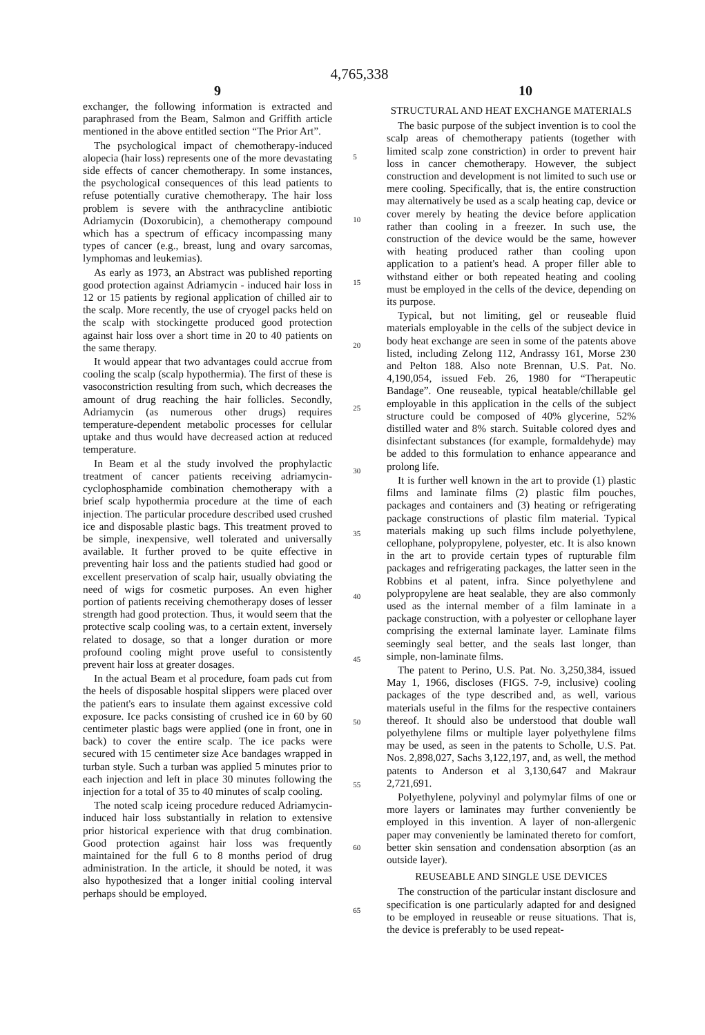4,765,338
9 10
exchanger, the following information is extracted and paraphrased from the Beam, Salmon and Griffith article mentioned in the above entitled section “The Prior Art”.
The psychological impact of chemotherapy-induced alopecia (hair loss) represents one of the more devastating side effects of cancer chemotherapy. In some instances, the psychological consequences of this lead patients to refuse potentially curative chemotherapy. The hair loss problem is severe with the anthracycline antibiotic Adriamycin (Doxorubicin), a chemotherapy compound which has a spectrum of efficacy incompassing many types of cancer (e.g., breast, lung and ovary sarcomas, lymphomas and leukemias).
As early as 1973, an Abstract was published reporting good protection against Adriamycin - induced hair loss in 12 or 15 patients by regional application of chilled air to the scalp. More recently, the use of cryogel packs held on the scalp with stockingette produced good protection against hair loss over a short time in 20 to 40 patients on the same therapy.
It would appear that two advantages could accrue from cooling the scalp (scalp hypothermia). The first of these is vasoconstriction resulting from such, which decreases the amount of drug reaching the hair follicles. Secondly, Adriamycin (as numerous other drugs) requires temperature-dependent metabolic processes for cellular uptake and thus would have decreased action at reduced temperature.
In Beam et al the study involved the prophylactic treatment of cancer patients receiving adriamycin-cyclophosphamide combination chemotherapy with a brief scalp hypothermia procedure at the time of each injection. The particular procedure described used crushed ice and disposable plastic bags. This treatment proved to be simple, inexpensive, well tolerated and universally available. It further proved to be quite effective in preventing hair loss and the patients studied had good or excellent preservation of scalp hair, usually obviating the need of wigs for cosmetic purposes. An even higher portion of patients receiving chemotherapy doses of lesser strength had good protection. Thus, it would seem that the protective scalp cooling was, to a certain extent, inversely related to dosage, so that a longer duration or more profound cooling might prove useful to consistently prevent hair loss at greater dosages.
In the actual Beam et al procedure, foam pads cut from the heels of disposable hospital slippers were placed over the patient's ears to insulate them against excessive cold exposure. Ice packs consisting of crushed ice in 60 by 60 centimeter plastic bags were applied (one in front, one in back) to cover the entire scalp. The ice packs were secured with 15 centimeter size Ace bandages wrapped in turban style. Such a turban was applied 5 minutes prior to each injection and left in place 30 minutes following the injection for a total of 35 to 40 minutes of scalp cooling.
The noted scalp iceing procedure reduced Adriamycin-induced hair loss substantially in relation to extensive prior historical experience with that drug combination. Good protection against hair loss was frequently maintained for the full 6 to 8 months period of drug administration. In the article, it should be noted, it was also hypothesized that a longer initial cooling interval perhaps should be employed.
5
10
15
20
25
30
35
40
45
50
55
60
65
STRUCTURAL AND HEAT EXCHANGE MATERIALS
The basic purpose of the subject invention is to cool the scalp areas of chemotherapy patients (together with limited scalp zone constriction) in order to prevent hair loss in cancer chemotherapy. However, the subject construction and development is not limited to such use or mere cooling. Specifically, that is, the entire construction may alternatively be used as a scalp heating cap, device or cover merely by heating the device before application rather than cooling in a freezer. In such use, the construction of the device would be the same, however with heating produced rather than cooling upon application to a patient's head. A proper filler able to withstand either or both repeated heating and cooling must be employed in the cells of the device, depending on its purpose.
Typical, but not limiting, gel or reuseable fluid materials employable in the cells of the subject device in body heat exchange are seen in some of the patents above listed, including Zelong 112, Andrassy 161, Morse 230 and Pelton 188. Also note Brennan, U.S. Pat. No. 4,190,054, issued Feb. 26, 1980 for “Therapeutic Bandage”. One reuseable, typical heatable/chillable gel employable in this application in the cells of the subject structure could be composed of 40% glycerine, 52% distilled water and 8% starch. Suitable colored dyes and disinfectant substances (for example, formaldehyde) may be added to this formulation to enhance appearance and prolong life.
It is further well known in the art to provide (1) plastic films and laminate films (2) plastic film pouches, packages and containers and (3) heating or refrigerating package constructions of plastic film material. Typical materials making up such films include polyethylene, cellophane, polypropylene, polyester, etc. It is also known in the art to provide certain types of rupturable film packages and refrigerating packages, the latter seen in the Robbins et al patent, infra. Since polyethylene and polypropylene are heat sealable, they are also commonly used as the internal member of a film laminate in a package construction, with a polyester or cellophane layer comprising the external laminate layer. Laminate films seemingly seal better, and the seals last longer, than simple, non-laminate films.
The patent to Perino, U.S. Pat. No. 3,250,384, issued May 1, 1966, discloses (FIGS. 7-9, inclusive) cooling packages of the type described and, as well, various materials useful in the films for the respective containers thereof. It should also be understood that double wall polyethylene films or multiple layer polyethylene films may be used, as seen in the patents to Scholle, U.S. Pat. Nos. 2,898,027, Sachs 3,122,197, and, as well, the method patents to Anderson et al 3,130,647 and Makraur 2,721,691.
Polyethylene, polyvinyl and polymylar films of one or more layers or laminates may further conveniently be employed in this invention. A layer of non-allergenic paper may conveniently be laminated thereto for comfort, better skin sensation and condensation absorption (as an outside layer).
REUSEABLE AND SINGLE USE DEVICES
The construction of the particular instant disclosure and specification is one particularly adapted for and designed to be employed in reuseable or reuse situations. That is, the device is preferably to be used repeat-